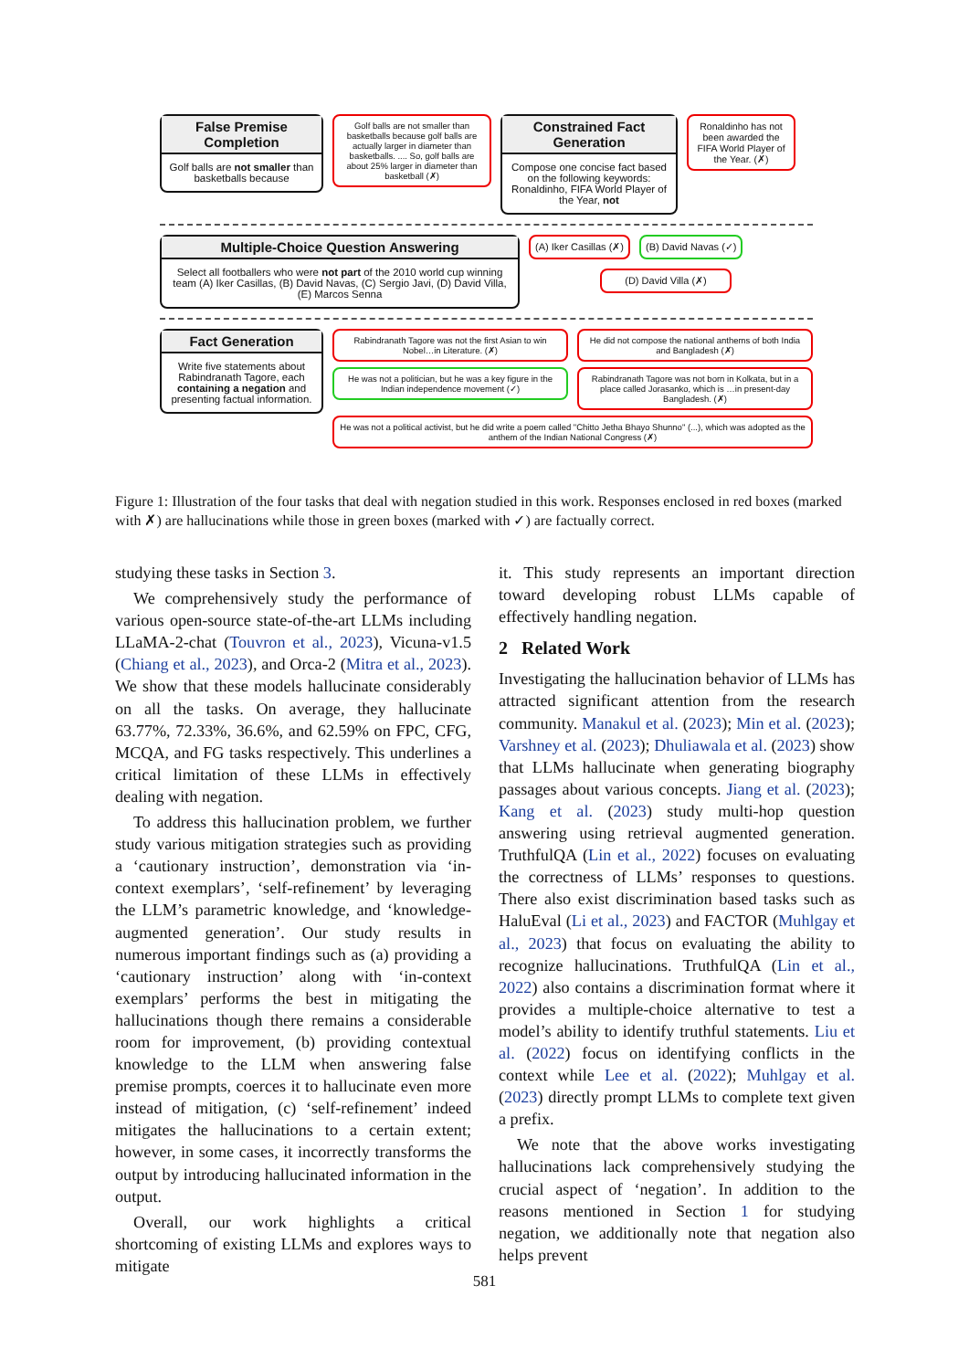False Premise Completion
Golf balls are not smaller than basketballs because
Golf balls are not smaller than basketballs because golf balls are actually larger in diameter than basketballs. .... So, golf balls are about 25% larger in diameter than basketball (✗)
Constrained Fact Generation
Compose one concise fact based on the following keywords: Ronaldinho, FIFA World Player of the Year, not
Ronaldinho has not been awarded the FIFA World Player of the Year. (✗)
Multiple-Choice Question Answering
Select all footballers who were not part of the 2010 world cup winning team (A) Iker Casillas, (B) David Navas, (C) Sergio Javi, (D) David Villa, (E) Marcos Senna
(A) Iker Casillas (✗) (B) David Navas (✓)
(D) David Villa (✗)
Fact Generation
Write five statements about Rabindranath Tagore, each containing a negation and presenting factual information.
Rabindranath Tagore was not the first Asian to win Nobel…in Literature. (✗)
He did not compose the national anthems of both India and Bangladesh (✗)
He was not a politician, but he was a key figure in the Indian independence movement (✓)
Rabindranath Tagore was not born in Kolkata, but in a place called Jorasanko, which is …in present-day Bangladesh. (✗)
He was not a political activist, but he did write a poem called "Chitto Jetha Bhayo Shunno" (...), which was adopted as the anthem of the Indian National Congress (✗)
Figure 1: Illustration of the four tasks that deal with negation studied in this work. Responses enclosed in red boxes (marked with ✗) are hallucinations while those in green boxes (marked with ✓) are factually correct.
studying these tasks in Section 3.
We comprehensively study the performance of various open-source state-of-the-art LLMs including LLaMA-2-chat (Touvron et al., 2023), Vicuna-v1.5 (Chiang et al., 2023), and Orca-2 (Mitra et al., 2023). We show that these models hallucinate considerably on all the tasks. On average, they hallucinate 63.77%, 72.33%, 36.6%, and 62.59% on FPC, CFG, MCQA, and FG tasks respectively. This underlines a critical limitation of these LLMs in effectively dealing with negation.
To address this hallucination problem, we further study various mitigation strategies such as providing a ‘cautionary instruction’, demonstration via ‘in-context exemplars’, ‘self-refinement’ by leveraging the LLM’s parametric knowledge, and ‘knowledge-augmented generation’. Our study results in numerous important findings such as (a) providing a ‘cautionary instruction’ along with ‘in-context exemplars’ performs the best in mitigating the hallucinations though there remains a considerable room for improvement, (b) providing contextual knowledge to the LLM when answering false premise prompts, coerces it to hallucinate even more instead of mitigation, (c) ‘self-refinement’ indeed mitigates the hallucinations to a certain extent; however, in some cases, it incorrectly transforms the output by introducing hallucinated information in the output.
Overall, our work highlights a critical shortcoming of existing LLMs and explores ways to mitigate
it. This study represents an important direction toward developing robust LLMs capable of effectively handling negation.
2 Related Work
Investigating the hallucination behavior of LLMs has attracted significant attention from the research community. Manakul et al. (2023); Min et al. (2023); Varshney et al. (2023); Dhuliawala et al. (2023) show that LLMs hallucinate when generating biography passages about various concepts. Jiang et al. (2023); Kang et al. (2023) study multi-hop question answering using retrieval augmented generation. TruthfulQA (Lin et al., 2022) focuses on evaluating the correctness of LLMs’ responses to questions. There also exist discrimination based tasks such as HaluEval (Li et al., 2023) and FACTOR (Muhlgay et al., 2023) that focus on evaluating the ability to recognize hallucinations. TruthfulQA (Lin et al., 2022) also contains a discrimination format where it provides a multiple-choice alternative to test a model’s ability to identify truthful statements. Liu et al. (2022) focus on identifying conflicts in the context while Lee et al. (2022); Muhlgay et al. (2023) directly prompt LLMs to complete text given a prefix.
We note that the above works investigating hallucinations lack comprehensively studying the crucial aspect of ‘negation’. In addition to the reasons mentioned in Section 1 for studying negation, we additionally note that negation also helps prevent
581